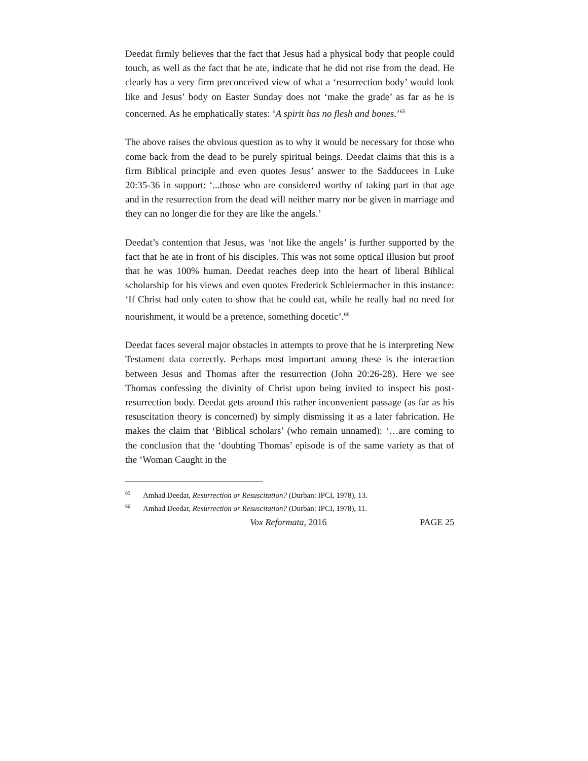Deedat firmly believes that the fact that Jesus had a physical body that people could touch, as well as the fact that he ate, indicate that he did not rise from the dead. He clearly has a very firm preconceived view of what a ‘resurrection body’ would look like and Jesus’ body on Easter Sunday does not ‘make the grade’ as far as he is concerned. As he emphatically states: ‘A spirit has no flesh and bones.’<sup>65</sup>
The above raises the obvious question as to why it would be necessary for those who come back from the dead to be purely spiritual beings. Deedat claims that this is a firm Biblical principle and even quotes Jesus’ answer to the Sadducees in Luke 20:35-36 in support: ‘...those who are considered worthy of taking part in that age and in the resurrection from the dead will neither marry nor be given in marriage and they can no longer die for they are like the angels.’
Deedat’s contention that Jesus, was ‘not like the angels’ is further supported by the fact that he ate in front of his disciples. This was not some optical illusion but proof that he was 100% human. Deedat reaches deep into the heart of liberal Biblical scholarship for his views and even quotes Frederick Schleiermacher in this instance: ‘If Christ had only eaten to show that he could eat, while he really had no need for nourishment, it would be a pretence, something docetic’.<sup>66</sup>
Deedat faces several major obstacles in attempts to prove that he is interpreting New Testament data correctly. Perhaps most important among these is the interaction between Jesus and Thomas after the resurrection (John 20:26-28). Here we see Thomas confessing the divinity of Christ upon being invited to inspect his post-resurrection body. Deedat gets around this rather inconvenient passage (as far as his resuscitation theory is concerned) by simply dismissing it as a later fabrication. He makes the claim that ‘Biblical scholars’ (who remain unnamed): ‘…are coming to the conclusion that the ‘doubting Thomas’ episode is of the same variety as that of the ‘Woman Caught in the
<sup>65</sup> Amhad Deedat, Resurrection or Resuscitation? (Durban: IPCI, 1978), 13.
<sup>66</sup> Amhad Deedat, Resurrection or Resuscitation? (Durban: IPCI, 1978), 11.
Vox Reformata, 2016 PAGE 25